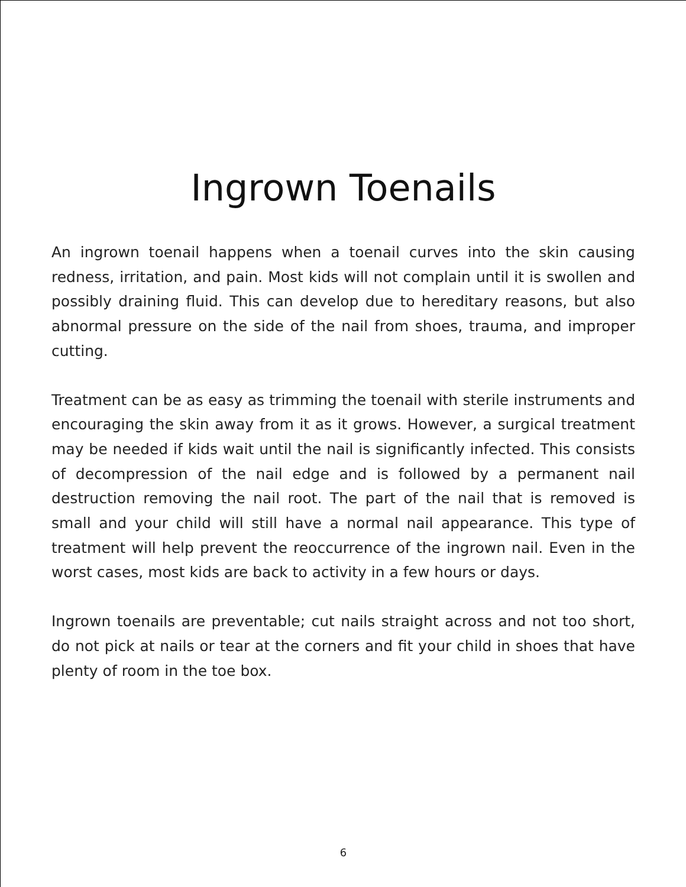Ingrown Toenails
An ingrown toenail happens when a toenail curves into the skin causing redness, irritation, and pain. Most kids will not complain until it is swollen and possibly draining fluid. This can develop due to hereditary reasons, but also abnormal pressure on the side of the nail from shoes, trauma, and improper cutting.
Treatment can be as easy as trimming the toenail with sterile instruments and encouraging the skin away from it as it grows. However, a surgical treatment may be needed if kids wait until the nail is significantly infected. This consists of decompression of the nail edge and is followed by a permanent nail destruction removing the nail root. The part of the nail that is removed is small and your child will still have a normal nail appearance. This type of treatment will help prevent the reoccurrence of the ingrown nail. Even in the worst cases, most kids are back to activity in a few hours or days.
Ingrown toenails are preventable; cut nails straight across and not too short, do not pick at nails or tear at the corners and fit your child in shoes that have plenty of room in the toe box.
6